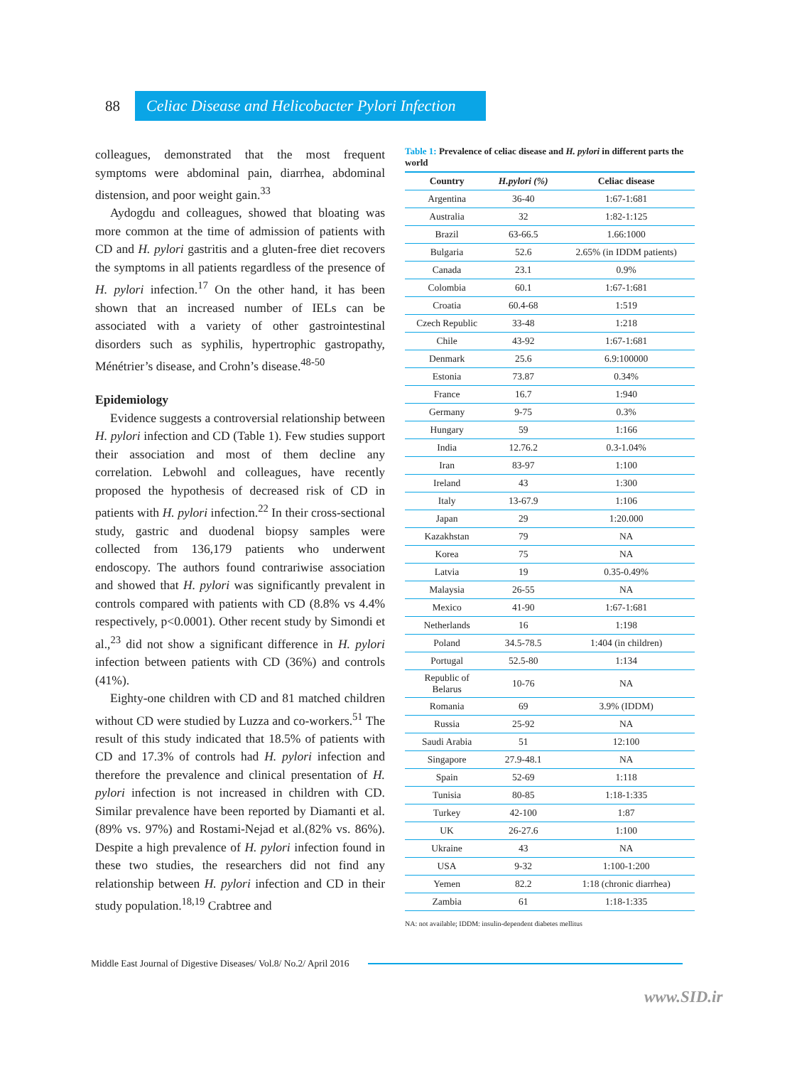88
Celiac Disease and Helicobacter Pylori Infection
colleagues, demonstrated that the most frequent symptoms were abdominal pain, diarrhea, abdominal distension, and poor weight gain.<sup>33</sup>
Aydogdu and colleagues, showed that bloating was more common at the time of admission of patients with CD and H. pylori gastritis and a gluten-free diet recovers the symptoms in all patients regardless of the presence of H. pylori infection.<sup>17</sup> On the other hand, it has been shown that an increased number of IELs can be associated with a variety of other gastrointestinal disorders such as syphilis, hypertrophic gastropathy, Ménétrier’s disease, and Crohn’s disease.<sup>48-50</sup>
Epidemiology
Evidence suggests a controversial relationship between H. pylori infection and CD (Table 1). Few studies support their association and most of them decline any correlation. Lebwohl and colleagues, have recently proposed the hypothesis of decreased risk of CD in patients with H. pylori infection.<sup>22</sup> In their cross-sectional study, gastric and duodenal biopsy samples were collected from 136,179 patients who underwent endoscopy. The authors found contrariwise association and showed that H. pylori was significantly prevalent in controls compared with patients with CD (8.8% vs 4.4% respectively, p<0.0001). Other recent study by Simondi et al.,<sup>23</sup> did not show a significant difference in H. pylori infection between patients with CD (36%) and controls (41%).
Eighty-one children with CD and 81 matched children without CD were studied by Luzza and co-workers.<sup>51</sup> The result of this study indicated that 18.5% of patients with CD and 17.3% of controls had H. pylori infection and therefore the prevalence and clinical presentation of H. pylori infection is not increased in children with CD. Similar prevalence have been reported by Diamanti et al.(89% vs. 97%) and Rostami-Nejad et al.(82% vs. 86%). Despite a high prevalence of H. pylori infection found in these two studies, the researchers did not find any relationship between H. pylori infection and CD in their study population.<sup>18,19</sup> Crabtree and
Table 1: Prevalence of celiac disease and H. pylori in different parts the world
| Country | H.pylori (%) | Celiac disease |
| --- | --- | --- |
| Argentina | 36-40 | 1:67-1:681 |
| Australia | 32 | 1:82-1:125 |
| Brazil | 63-66.5 | 1.66:1000 |
| Bulgaria | 52.6 | 2.65% (in IDDM patients) |
| Canada | 23.1 | 0.9% |
| Colombia | 60.1 | 1:67-1:681 |
| Croatia | 60.4-68 | 1:519 |
| Czech Republic | 33-48 | 1:218 |
| Chile | 43-92 | 1:67-1:681 |
| Denmark | 25.6 | 6.9:100000 |
| Estonia | 73.87 | 0.34% |
| France | 16.7 | 1:940 |
| Germany | 9-75 | 0.3% |
| Hungary | 59 | 1:166 |
| India | 12.76.2 | 0.3-1.04% |
| Iran | 83-97 | 1:100 |
| Ireland | 43 | 1:300 |
| Italy | 13-67.9 | 1:106 |
| Japan | 29 | 1:20.000 |
| Kazakhstan | 79 | NA |
| Korea | 75 | NA |
| Latvia | 19 | 0.35-0.49% |
| Malaysia | 26-55 | NA |
| Mexico | 41-90 | 1:67-1:681 |
| Netherlands | 16 | 1:198 |
| Poland | 34.5-78.5 | 1:404 (in children) |
| Portugal | 52.5-80 | 1:134 |
| Republic of Belarus | 10-76 | NA |
| Romania | 69 | 3.9% (IDDM) |
| Russia | 25-92 | NA |
| Saudi Arabia | 51 | 12:100 |
| Singapore | 27.9-48.1 | NA |
| Spain | 52-69 | 1:118 |
| Tunisia | 80-85 | 1:18-1:335 |
| Turkey | 42-100 | 1:87 |
| UK | 26-27.6 | 1:100 |
| Ukraine | 43 | NA |
| USA | 9-32 | 1:100-1:200 |
| Yemen | 82.2 | 1:18 (chronic diarrhea) |
| Zambia | 61 | 1:18-1:335 |
NA: not available; IDDM: insulin-dependent diabetes mellitus
Middle East Journal of Digestive Diseases/ Vol.8/ No.2/ April 2016
www.SID.ir